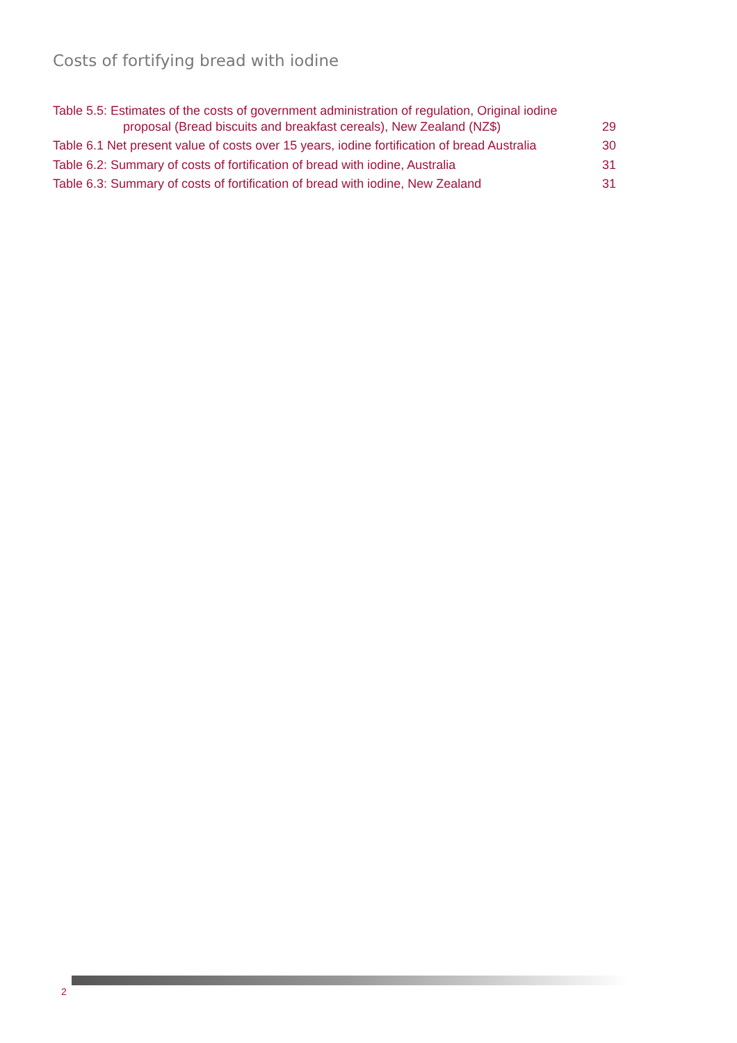Costs of fortifying bread with iodine
Table 5.5: Estimates of the costs of government administration of regulation, Original iodine proposal (Bread biscuits and breakfast cereals), New Zealand (NZ$)
29
Table 6.1 Net present value of costs over 15 years, iodine fortification of bread Australia
30
Table 6.2: Summary of costs of fortification of bread with iodine, Australia
31
Table 6.3: Summary of costs of fortification of bread with iodine, New Zealand
31
2